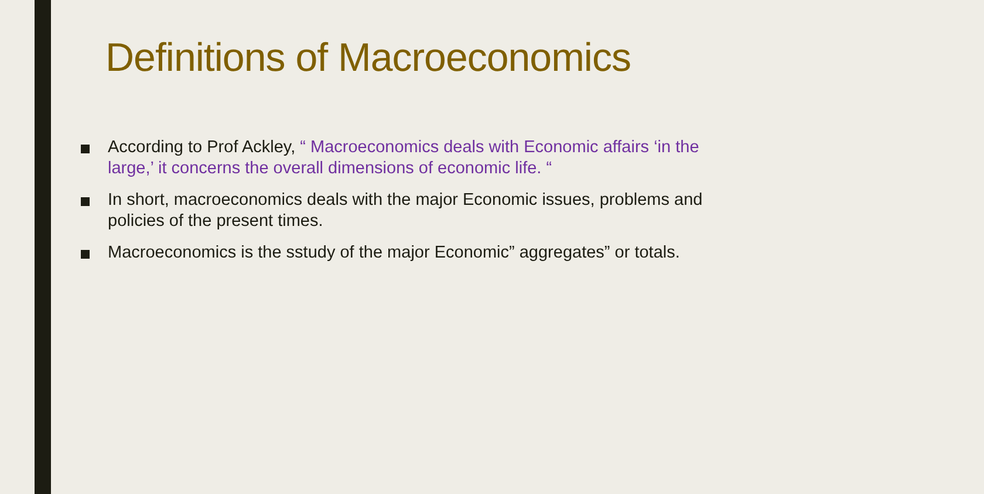Definitions of Macroeconomics
According to Prof Ackley, “ Macroeconomics deals with Economic affairs ‘in the large,’ it concerns the overall dimensions of economic life. “
In short, macroeconomics deals with the major Economic issues, problems and policies of the present times.
Macroeconomics is the sstudy of the major Economic” aggregates” or totals.